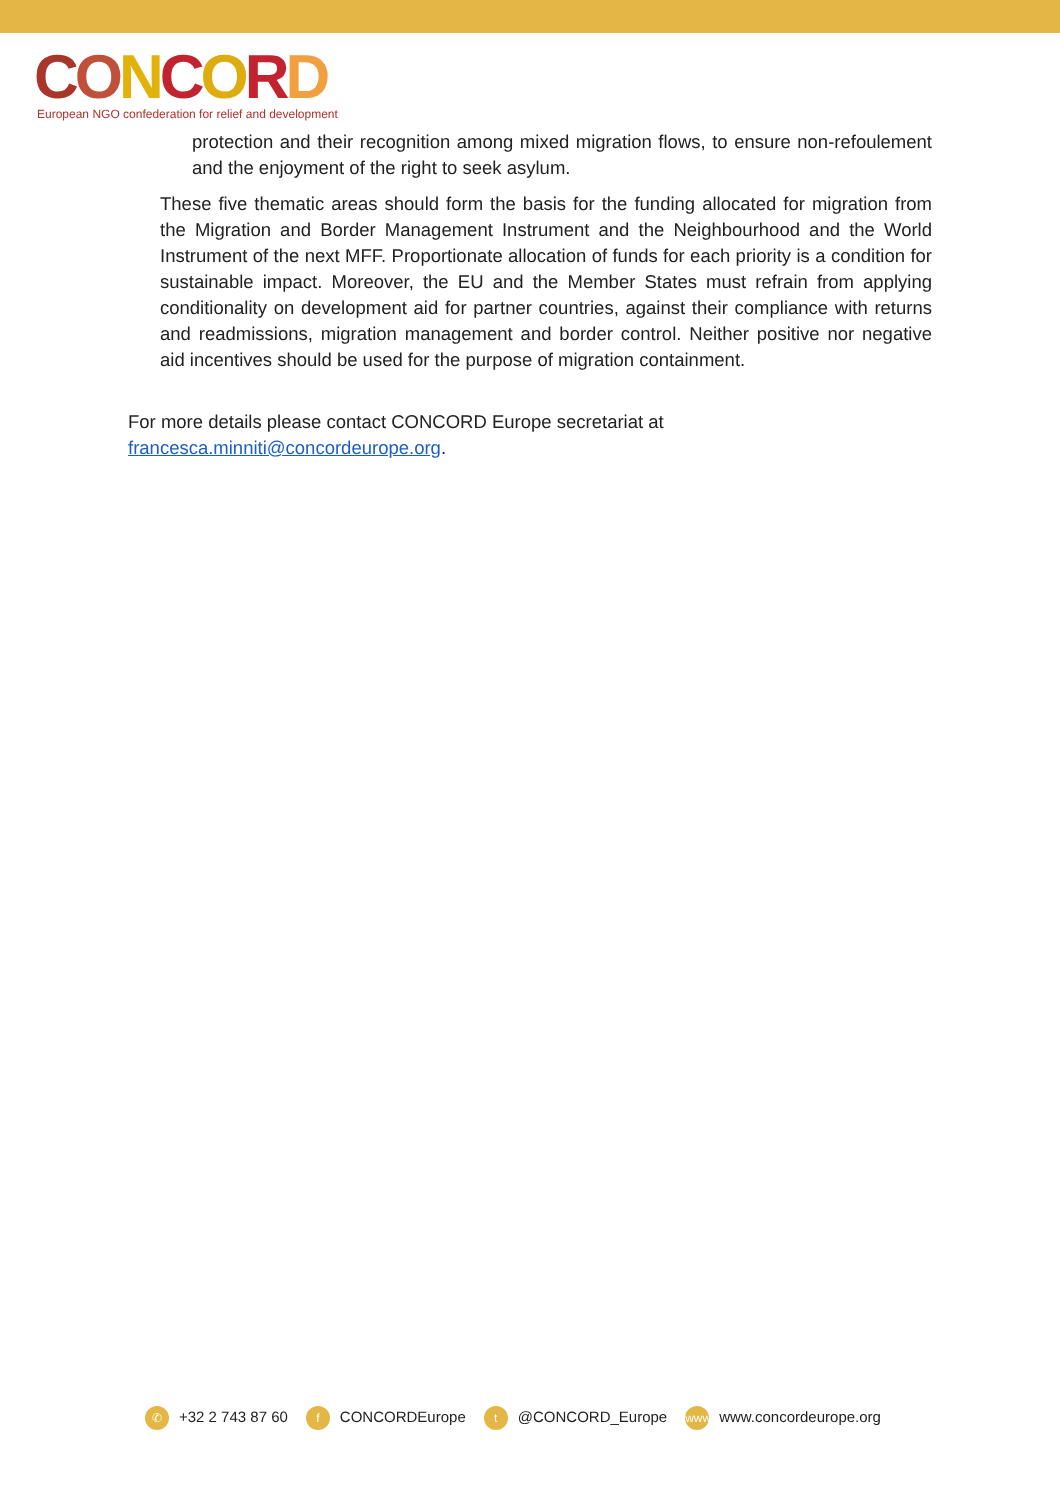CONCORD
European NGO confederation for relief and development
protection and their recognition among mixed migration flows, to ensure non-refoulement and the enjoyment of the right to seek asylum.
These five thematic areas should form the basis for the funding allocated for migration from the Migration and Border Management Instrument and the Neighbourhood and the World Instrument of the next MFF. Proportionate allocation of funds for each priority is a condition for sustainable impact. Moreover, the EU and the Member States must refrain from applying conditionality on development aid for partner countries, against their compliance with returns and readmissions, migration management and border control. Neither positive nor negative aid incentives should be used for the purpose of migration containment.
For more details please contact CONCORD Europe secretariat at
francesca.minniti@concordeurope.org.
✆ +32 2 743 87 60 f CONCORDEurope t @CONCORD_Europe www www.concordeurope.org